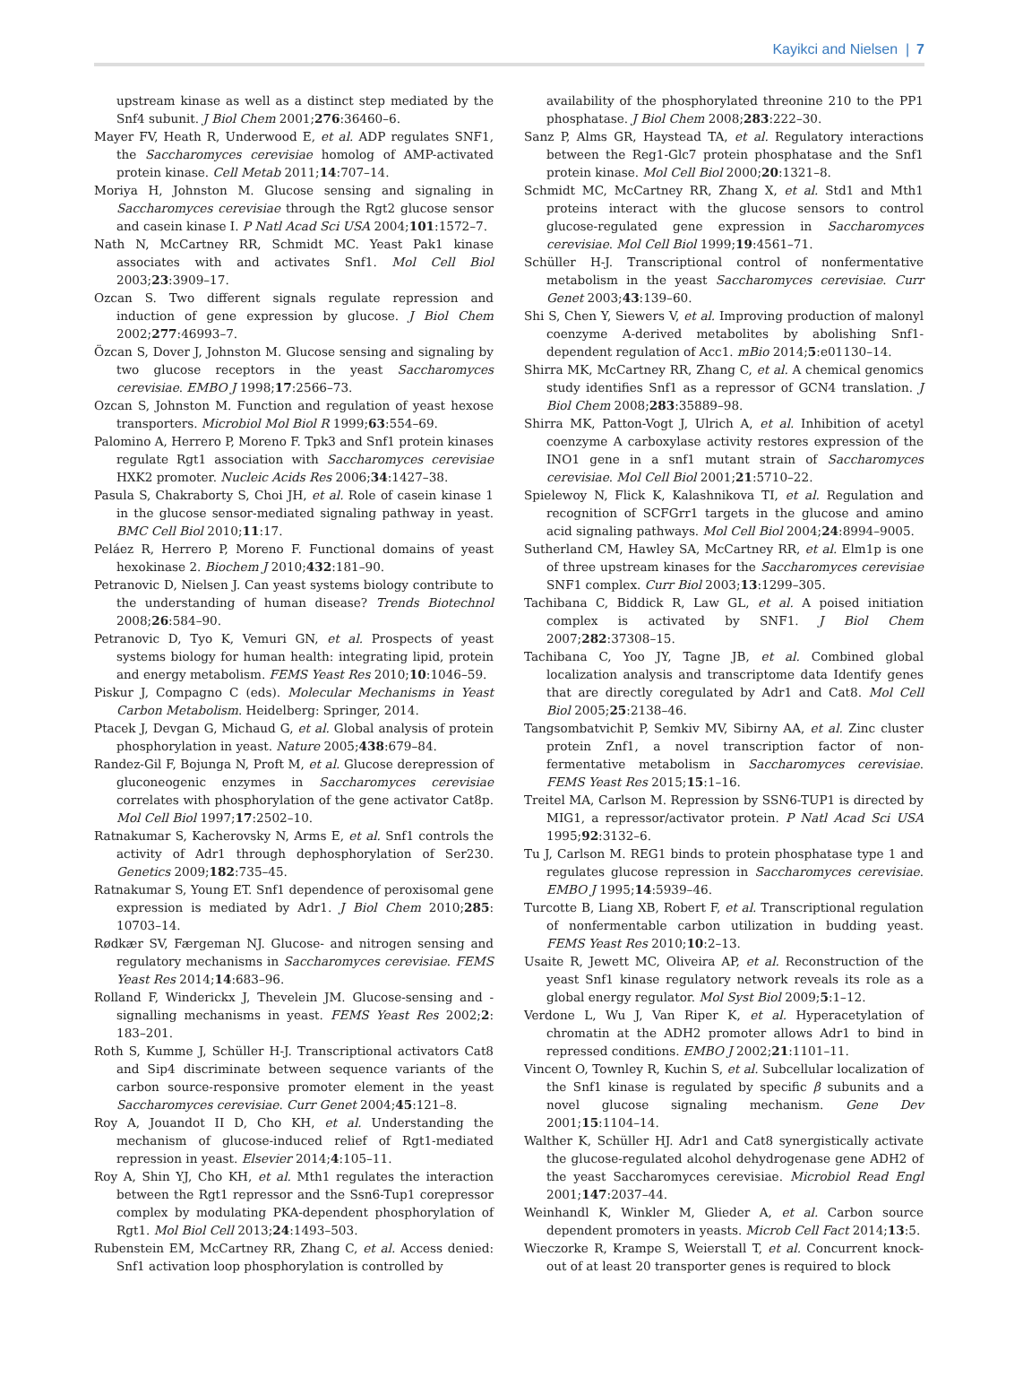Kayikci and Nielsen | 7
upstream kinase as well as a distinct step mediated by the Snf4 subunit. J Biol Chem 2001;276:36460–6.
Mayer FV, Heath R, Underwood E, et al. ADP regulates SNF1, the Saccharomyces cerevisiae homolog of AMP-activated protein kinase. Cell Metab 2011;14:707–14.
Moriya H, Johnston M. Glucose sensing and signaling in Saccharomyces cerevisiae through the Rgt2 glucose sensor and casein kinase I. P Natl Acad Sci USA 2004;101:1572–7.
Nath N, McCartney RR, Schmidt MC. Yeast Pak1 kinase associates with and activates Snf1. Mol Cell Biol 2003;23:3909–17.
Ozcan S. Two different signals regulate repression and induction of gene expression by glucose. J Biol Chem 2002;277:46993–7.
Özcan S, Dover J, Johnston M. Glucose sensing and signaling by two glucose receptors in the yeast Saccharomyces cerevisiae. EMBO J 1998;17:2566–73.
Ozcan S, Johnston M. Function and regulation of yeast hexose transporters. Microbiol Mol Biol R 1999;63:554–69.
Palomino A, Herrero P, Moreno F. Tpk3 and Snf1 protein kinases regulate Rgt1 association with Saccharomyces cerevisiae HXK2 promoter. Nucleic Acids Res 2006;34:1427–38.
Pasula S, Chakraborty S, Choi JH, et al. Role of casein kinase 1 in the glucose sensor-mediated signaling pathway in yeast. BMC Cell Biol 2010;11:17.
Peláez R, Herrero P, Moreno F. Functional domains of yeast hexokinase 2. Biochem J 2010;432:181–90.
Petranovic D, Nielsen J. Can yeast systems biology contribute to the understanding of human disease? Trends Biotechnol 2008;26:584–90.
Petranovic D, Tyo K, Vemuri GN, et al. Prospects of yeast systems biology for human health: integrating lipid, protein and energy metabolism. FEMS Yeast Res 2010;10:1046–59.
Piskur J, Compagno C (eds). Molecular Mechanisms in Yeast Carbon Metabolism. Heidelberg: Springer, 2014.
Ptacek J, Devgan G, Michaud G, et al. Global analysis of protein phosphorylation in yeast. Nature 2005;438:679–84.
Randez-Gil F, Bojunga N, Proft M, et al. Glucose derepression of gluconeogenic enzymes in Saccharomyces cerevisiae correlates with phosphorylation of the gene activator Cat8p. Mol Cell Biol 1997;17:2502–10.
Ratnakumar S, Kacherovsky N, Arms E, et al. Snf1 controls the activity of Adr1 through dephosphorylation of Ser230. Genetics 2009;182:735–45.
Ratnakumar S, Young ET. Snf1 dependence of peroxisomal gene expression is mediated by Adr1. J Biol Chem 2010;285: 10703–14.
Rødkær SV, Færgeman NJ. Glucose- and nitrogen sensing and regulatory mechanisms in Saccharomyces cerevisiae. FEMS Yeast Res 2014;14:683–96.
Rolland F, Winderickx J, Thevelein JM. Glucose-sensing and -signalling mechanisms in yeast. FEMS Yeast Res 2002;2: 183–201.
Roth S, Kumme J, Schüller H-J. Transcriptional activators Cat8 and Sip4 discriminate between sequence variants of the carbon source-responsive promoter element in the yeast Saccharomyces cerevisiae. Curr Genet 2004;45:121–8.
Roy A, Jouandot II D, Cho KH, et al. Understanding the mechanism of glucose-induced relief of Rgt1-mediated repression in yeast. Elsevier 2014;4:105–11.
Roy A, Shin YJ, Cho KH, et al. Mth1 regulates the interaction between the Rgt1 repressor and the Ssn6-Tup1 corepressor complex by modulating PKA-dependent phosphorylation of Rgt1. Mol Biol Cell 2013;24:1493–503.
Rubenstein EM, McCartney RR, Zhang C, et al. Access denied: Snf1 activation loop phosphorylation is controlled by
availability of the phosphorylated threonine 210 to the PP1 phosphatase. J Biol Chem 2008;283:222–30.
Sanz P, Alms GR, Haystead TA, et al. Regulatory interactions between the Reg1-Glc7 protein phosphatase and the Snf1 protein kinase. Mol Cell Biol 2000;20:1321–8.
Schmidt MC, McCartney RR, Zhang X, et al. Std1 and Mth1 proteins interact with the glucose sensors to control glucose-regulated gene expression in Saccharomyces cerevisiae. Mol Cell Biol 1999;19:4561–71.
Schüller H-J. Transcriptional control of nonfermentative metabolism in the yeast Saccharomyces cerevisiae. Curr Genet 2003;43:139–60.
Shi S, Chen Y, Siewers V, et al. Improving production of malonyl coenzyme A-derived metabolites by abolishing Snf1-dependent regulation of Acc1. mBio 2014;5:e01130–14.
Shirra MK, McCartney RR, Zhang C, et al. A chemical genomics study identifies Snf1 as a repressor of GCN4 translation. J Biol Chem 2008;283:35889–98.
Shirra MK, Patton-Vogt J, Ulrich A, et al. Inhibition of acetyl coenzyme A carboxylase activity restores expression of the INO1 gene in a snf1 mutant strain of Saccharomyces cerevisiae. Mol Cell Biol 2001;21:5710–22.
Spielewoy N, Flick K, Kalashnikova TI, et al. Regulation and recognition of SCFGrr1 targets in the glucose and amino acid signaling pathways. Mol Cell Biol 2004;24:8994–9005.
Sutherland CM, Hawley SA, McCartney RR, et al. Elm1p is one of three upstream kinases for the Saccharomyces cerevisiae SNF1 complex. Curr Biol 2003;13:1299–305.
Tachibana C, Biddick R, Law GL, et al. A poised initiation complex is activated by SNF1. J Biol Chem 2007;282:37308–15.
Tachibana C, Yoo JY, Tagne JB, et al. Combined global localization analysis and transcriptome data Identify genes that are directly coregulated by Adr1 and Cat8. Mol Cell Biol 2005;25:2138–46.
Tangsombatvichit P, Semkiv MV, Sibirny AA, et al. Zinc cluster protein Znf1, a novel transcription factor of non-fermentative metabolism in Saccharomyces cerevisiae. FEMS Yeast Res 2015;15:1–16.
Treitel MA, Carlson M. Repression by SSN6-TUP1 is directed by MIG1, a repressor/activator protein. P Natl Acad Sci USA 1995;92:3132–6.
Tu J, Carlson M. REG1 binds to protein phosphatase type 1 and regulates glucose repression in Saccharomyces cerevisiae. EMBO J 1995;14:5939–46.
Turcotte B, Liang XB, Robert F, et al. Transcriptional regulation of nonfermentable carbon utilization in budding yeast. FEMS Yeast Res 2010;10:2–13.
Usaite R, Jewett MC, Oliveira AP, et al. Reconstruction of the yeast Snf1 kinase regulatory network reveals its role as a global energy regulator. Mol Syst Biol 2009;5:1–12.
Verdone L, Wu J, Van Riper K, et al. Hyperacetylation of chromatin at the ADH2 promoter allows Adr1 to bind in repressed conditions. EMBO J 2002;21:1101–11.
Vincent O, Townley R, Kuchin S, et al. Subcellular localization of the Snf1 kinase is regulated by specific β subunits and a novel glucose signaling mechanism. Gene Dev 2001;15:1104–14.
Walther K, Schüller HJ. Adr1 and Cat8 synergistically activate the glucose-regulated alcohol dehydrogenase gene ADH2 of the yeast Saccharomyces cerevisiae. Microbiol Read Engl 2001;147:2037–44.
Weinhandl K, Winkler M, Glieder A, et al. Carbon source dependent promoters in yeasts. Microb Cell Fact 2014;13:5.
Wieczorke R, Krampe S, Weierstall T, et al. Concurrent knock-out of at least 20 transporter genes is required to block